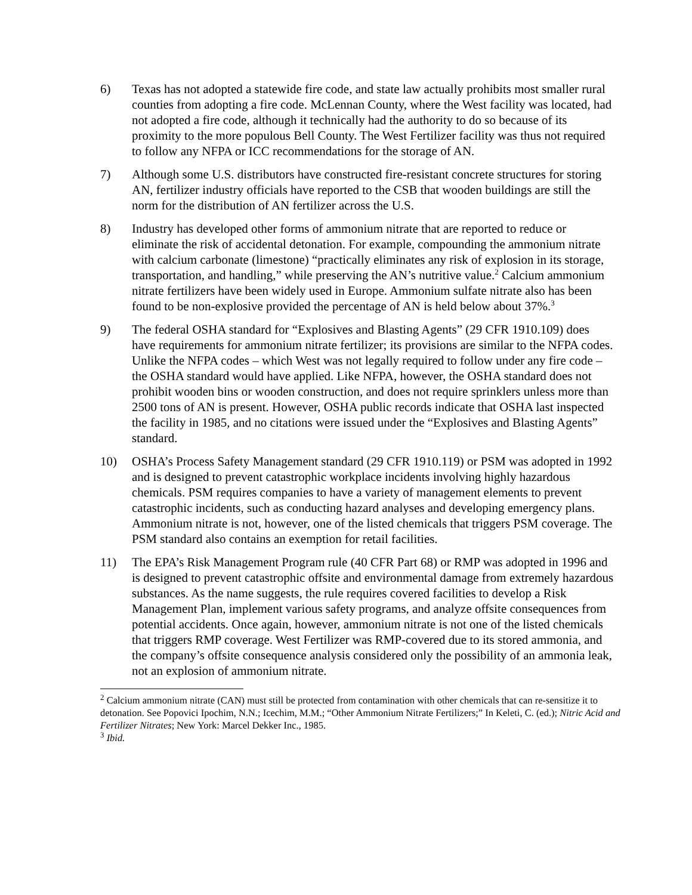6) Texas has not adopted a statewide fire code, and state law actually prohibits most smaller rural counties from adopting a fire code. McLennan County, where the West facility was located, had not adopted a fire code, although it technically had the authority to do so because of its proximity to the more populous Bell County. The West Fertilizer facility was thus not required to follow any NFPA or ICC recommendations for the storage of AN.
7) Although some U.S. distributors have constructed fire-resistant concrete structures for storing AN, fertilizer industry officials have reported to the CSB that wooden buildings are still the norm for the distribution of AN fertilizer across the U.S.
8) Industry has developed other forms of ammonium nitrate that are reported to reduce or eliminate the risk of accidental detonation. For example, compounding the ammonium nitrate with calcium carbonate (limestone) “practically eliminates any risk of explosion in its storage, transportation, and handling,” while preserving the AN’s nutritive value.<sup>2</sup> Calcium ammonium nitrate fertilizers have been widely used in Europe. Ammonium sulfate nitrate also has been found to be non-explosive provided the percentage of AN is held below about 37%.<sup>3</sup>
9) The federal OSHA standard for “Explosives and Blasting Agents” (29 CFR 1910.109) does have requirements for ammonium nitrate fertilizer; its provisions are similar to the NFPA codes. Unlike the NFPA codes – which West was not legally required to follow under any fire code – the OSHA standard would have applied. Like NFPA, however, the OSHA standard does not prohibit wooden bins or wooden construction, and does not require sprinklers unless more than 2500 tons of AN is present. However, OSHA public records indicate that OSHA last inspected the facility in 1985, and no citations were issued under the “Explosives and Blasting Agents” standard.
10) OSHA’s Process Safety Management standard (29 CFR 1910.119) or PSM was adopted in 1992 and is designed to prevent catastrophic workplace incidents involving highly hazardous chemicals. PSM requires companies to have a variety of management elements to prevent catastrophic incidents, such as conducting hazard analyses and developing emergency plans. Ammonium nitrate is not, however, one of the listed chemicals that triggers PSM coverage. The PSM standard also contains an exemption for retail facilities.
11) The EPA’s Risk Management Program rule (40 CFR Part 68) or RMP was adopted in 1996 and is designed to prevent catastrophic offsite and environmental damage from extremely hazardous substances. As the name suggests, the rule requires covered facilities to develop a Risk Management Plan, implement various safety programs, and analyze offsite consequences from potential accidents. Once again, however, ammonium nitrate is not one of the listed chemicals that triggers RMP coverage. West Fertilizer was RMP-covered due to its stored ammonia, and the company’s offsite consequence analysis considered only the possibility of an ammonia leak, not an explosion of ammonium nitrate.
<sup>2</sup> Calcium ammonium nitrate (CAN) must still be protected from contamination with other chemicals that can re-sensitize it to detonation. See Popovici Ipochim, N.N.; Icechim, M.M.; “Other Ammonium Nitrate Fertilizers;” In Keleti, C. (ed.); Nitric Acid and Fertilizer Nitrates; New York: Marcel Dekker Inc., 1985.
<sup>3</sup> Ibid.